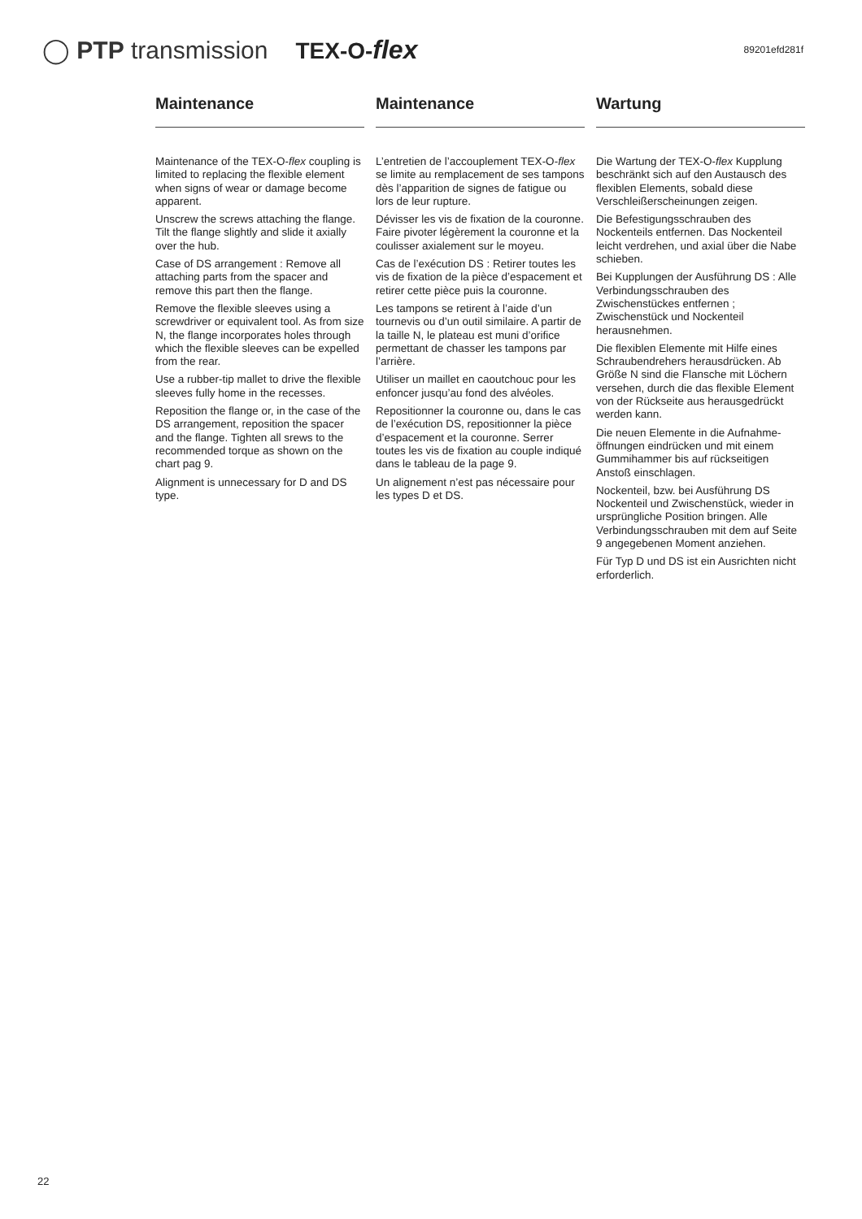◯ PTP transmission TEX-O-flex 89201efd281f
Maintenance
Maintenance of the TEX-O-flex coupling is limited to replacing the flexible element when signs of wear or damage become apparent.
Unscrew the screws attaching the flange. Tilt the flange slightly and slide it axially over the hub.
Case of DS arrangement : Remove all attaching parts from the spacer and remove this part then the flange.
Remove the flexible sleeves using a screwdriver or equivalent tool. As from size N, the flange incorporates holes through which the flexible sleeves can be expelled from the rear.
Use a rubber-tip mallet to drive the flexible sleeves fully home in the recesses.
Reposition the flange or, in the case of the DS arrangement, reposition the spacer and the flange. Tighten all srews to the recommended torque as shown on the chart pag 9.
Alignment is unnecessary for D and DS type.
Maintenance
L’entretien de l’accouplement TEX-O-flex se limite au remplacement de ses tampons dès l’apparition de signes de fatigue ou lors de leur rupture.
Dévisser les vis de fixation de la couronne. Faire pivoter légèrement la couronne et la coulisser axialement sur le moyeu.
Cas de l’exécution DS : Retirer toutes les vis de fixation de la pièce d’espacement et retirer cette pièce puis la couronne.
Les tampons se retirent à l’aide d’un tournevis ou d’un outil similaire. A partir de la taille N, le plateau est muni d’orifice permettant de chasser les tampons par l’arrière.
Utiliser un maillet en caoutchouc pour les enfoncer jusqu’au fond des alvéoles.
Repositionner la couronne ou, dans le cas de l’exécution DS, repositionner la pièce d’espacement et la couronne. Serrer toutes les vis de fixation au couple indiqué dans le tableau de la page 9.
Un alignement n’est pas nécessaire pour les types D et DS.
Wartung
Die Wartung der TEX-O-flex Kupplung beschränkt sich auf den Austausch des flexiblen Elements, sobald diese Verschleißerscheinungen zeigen.
Die Befestigungsschrauben des Nockenteils entfernen. Das Nockenteil leicht verdrehen, und axial über die Nabe schieben.
Bei Kupplungen der Ausführung DS : Alle Verbindungsschrauben des Zwischenstückes entfernen ; Zwischenstück und Nockenteil herausnehmen.
Die flexiblen Elemente mit Hilfe eines Schraubendrehers herausdrücken. Ab Größe N sind die Flansche mit Löchern versehen, durch die das flexible Element von der Rückseite aus herausgedrückt werden kann.
Die neuen Elemente in die Aufnahme-öffnungen eindrücken und mit einem Gummihammer bis auf rückseitigen Anstoß einschlagen.
Nockenteil, bzw. bei Ausführung DS Nockenteil und Zwischenstück, wieder in ursprüngliche Position bringen. Alle Verbindungsschrauben mit dem auf Seite 9 angegebenen Moment anziehen.
Für Typ D und DS ist ein Ausrichten nicht erforderlich.
22